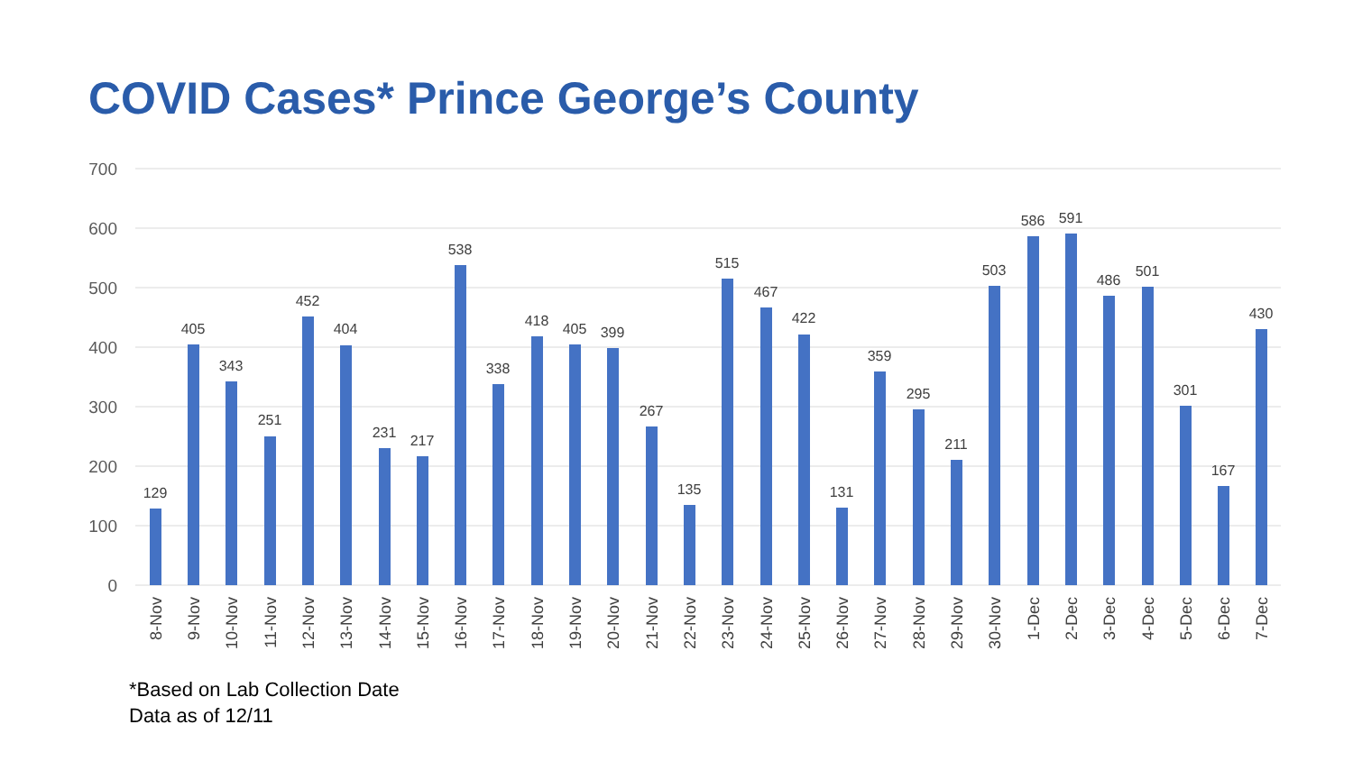COVID Cases* Prince George’s County
700
600
500
400
300
200
100
0
129
405
343
251
452
404
231
217
538
338
418
405
399
267
135
515
467
422
131
359
295
211
503
586
591
486
501
301
167
430
8-Nov
9-Nov
10-Nov
11-Nov
12-Nov
13-Nov
14-Nov
15-Nov
16-Nov
17-Nov
18-Nov
19-Nov
20-Nov
21-Nov
22-Nov
23-Nov
24-Nov
25-Nov
26-Nov
27-Nov
28-Nov
29-Nov
30-Nov
1-Dec
2-Dec
3-Dec
4-Dec
5-Dec
6-Dec
7-Dec
*Based on Lab Collection Date
Data as of 12/11